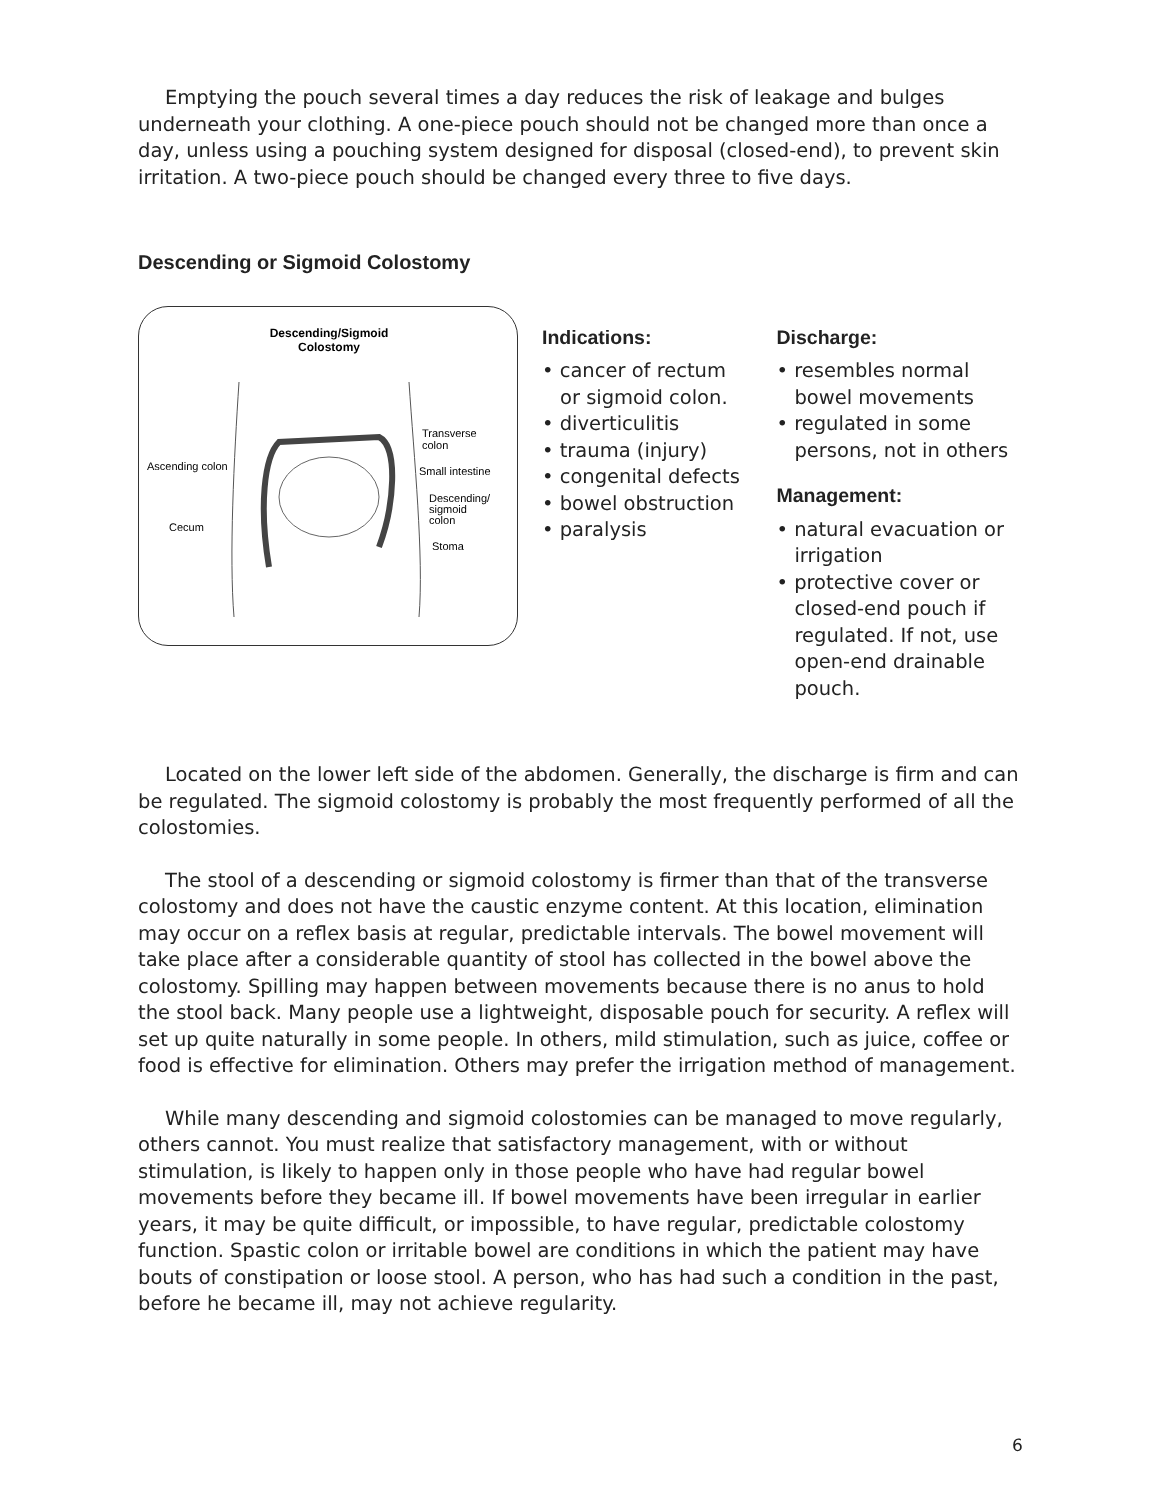Emptying the pouch several times a day reduces the risk of leakage and bulges underneath your clothing. A one-piece pouch should not be changed more than once a day, unless using a pouching system designed for disposal (closed-end), to prevent skin irritation. A two-piece pouch should be changed every three to five days.
Descending or Sigmoid Colostomy
Descending/Sigmoid
Colostomy
Ascending colon
Cecum
Transverse
colon
Small intestine
Descending/
sigmoid
colon
Stoma
Indications:
• cancer of rectum or sigmoid colon.
• diverticulitis
• trauma (injury)
• congenital defects
• bowel obstruction
• paralysis
Discharge:
• resembles normal bowel movements
• regulated in some persons, not in others
Management:
• natural evacuation or irrigation
• protective cover or closed-end pouch if regulated. If not, use open-end drainable pouch.
Located on the lower left side of the abdomen. Generally, the discharge is firm and can be regulated. The sigmoid colostomy is probably the most frequently performed of all the colostomies.
The stool of a descending or sigmoid colostomy is firmer than that of the transverse colostomy and does not have the caustic enzyme content. At this location, elimination may occur on a reflex basis at regular, predictable intervals. The bowel movement will take place after a considerable quantity of stool has collected in the bowel above the colostomy. Spilling may happen between movements because there is no anus to hold the stool back. Many people use a lightweight, disposable pouch for security. A reflex will set up quite naturally in some people. In others, mild stimulation, such as juice, coffee or food is effective for elimination. Others may prefer the irrigation method of management.
While many descending and sigmoid colostomies can be managed to move regularly, others cannot. You must realize that satisfactory management, with or without stimulation, is likely to happen only in those people who have had regular bowel movements before they became ill. If bowel movements have been irregular in earlier years, it may be quite difficult, or impossible, to have regular, predictable colostomy function. Spastic colon or irritable bowel are conditions in which the patient may have bouts of constipation or loose stool. A person, who has had such a condition in the past, before he became ill, may not achieve regularity.
6